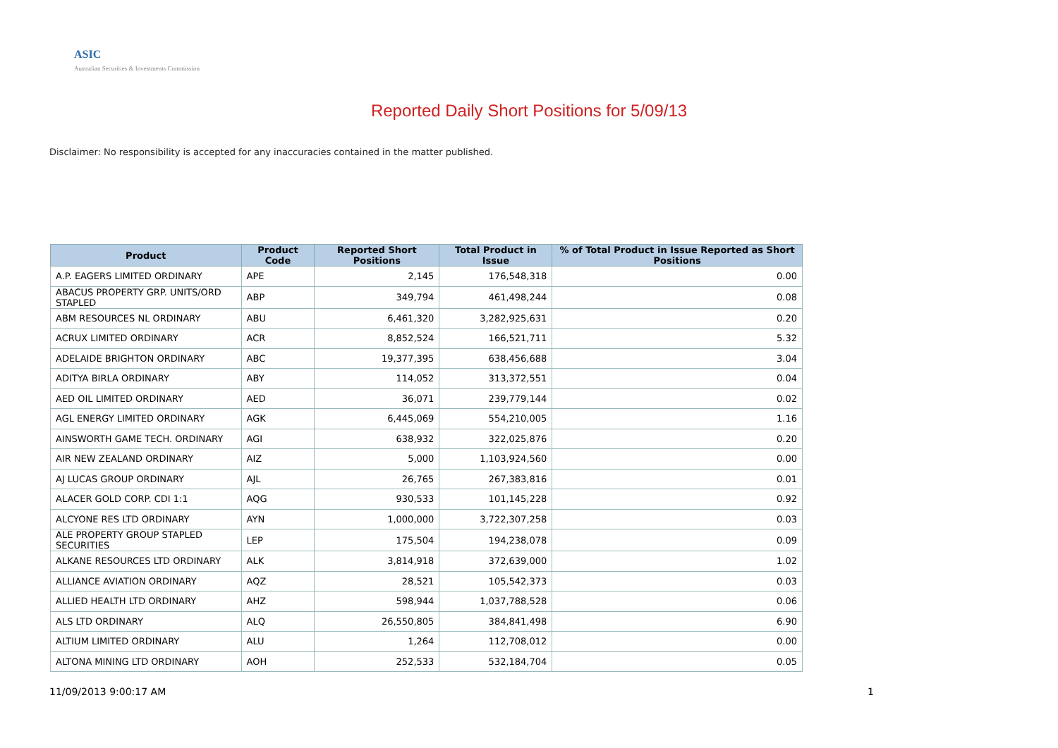ASIC
Australian Securities & Investments Commission
Reported Daily Short Positions for 5/09/13
Disclaimer: No responsibility is accepted for any inaccuracies contained in the matter published.
| Product | Product Code | Reported Short Positions | Total Product in Issue | % of Total Product in Issue Reported as Short Positions |
| --- | --- | --- | --- | --- |
| A.P. EAGERS LIMITED ORDINARY | APE | 2,145 | 176,548,318 | 0.00 |
| ABACUS PROPERTY GRP. UNITS/ORD STAPLED | ABP | 349,794 | 461,498,244 | 0.08 |
| ABM RESOURCES NL ORDINARY | ABU | 6,461,320 | 3,282,925,631 | 0.20 |
| ACRUX LIMITED ORDINARY | ACR | 8,852,524 | 166,521,711 | 5.32 |
| ADELAIDE BRIGHTON ORDINARY | ABC | 19,377,395 | 638,456,688 | 3.04 |
| ADITYA BIRLA ORDINARY | ABY | 114,052 | 313,372,551 | 0.04 |
| AED OIL LIMITED ORDINARY | AED | 36,071 | 239,779,144 | 0.02 |
| AGL ENERGY LIMITED ORDINARY | AGK | 6,445,069 | 554,210,005 | 1.16 |
| AINSWORTH GAME TECH. ORDINARY | AGI | 638,932 | 322,025,876 | 0.20 |
| AIR NEW ZEALAND ORDINARY | AIZ | 5,000 | 1,103,924,560 | 0.00 |
| AJ LUCAS GROUP ORDINARY | AJL | 26,765 | 267,383,816 | 0.01 |
| ALACER GOLD CORP. CDI 1:1 | AQG | 930,533 | 101,145,228 | 0.92 |
| ALCYONE RES LTD ORDINARY | AYN | 1,000,000 | 3,722,307,258 | 0.03 |
| ALE PROPERTY GROUP STAPLED SECURITIES | LEP | 175,504 | 194,238,078 | 0.09 |
| ALKANE RESOURCES LTD ORDINARY | ALK | 3,814,918 | 372,639,000 | 1.02 |
| ALLIANCE AVIATION ORDINARY | AQZ | 28,521 | 105,542,373 | 0.03 |
| ALLIED HEALTH LTD ORDINARY | AHZ | 598,944 | 1,037,788,528 | 0.06 |
| ALS LTD ORDINARY | ALQ | 26,550,805 | 384,841,498 | 6.90 |
| ALTIUM LIMITED ORDINARY | ALU | 1,264 | 112,708,012 | 0.00 |
| ALTONA MINING LTD ORDINARY | AOH | 252,533 | 532,184,704 | 0.05 |
11/09/2013 9:00:17 AM 1